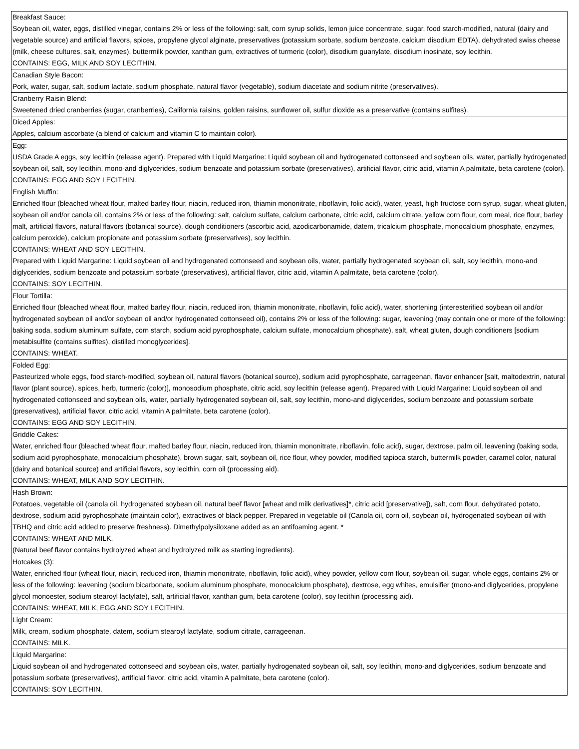| Breakfast Sauce: Soybean oil, water, eggs, distilled vinegar, contains 2% or less of the following: salt, corn syrup solids, lemon juice concentrate, sugar, food starch-modified, natural (dairy and vegetable source) and artificial flavors, spices, propylene glycol alginate, preservatives (potassium sorbate, sodium benzoate, calcium disodium EDTA), dehydrated swiss cheese (milk, cheese cultures, salt, enzymes), buttermilk powder, xanthan gum, extractives of turmeric (color), disodium guanylate, disodium inosinate, soy lecithin. CONTAINS: EGG, MILK AND SOY LECITHIN. |
| Canadian Style Bacon: Pork, water, sugar, salt, sodium lactate, sodium phosphate, natural flavor (vegetable), sodium diacetate and sodium nitrite (preservatives). |
| Cranberry Raisin Blend: Sweetened dried cranberries (sugar, cranberries), California raisins, golden raisins, sunflower oil, sulfur dioxide as a preservative (contains sulfites). |
| Diced Apples: Apples, calcium ascorbate (a blend of calcium and vitamin C to maintain color). |
| Egg: USDA Grade A eggs, soy lecithin (release agent). Prepared with Liquid Margarine: Liquid soybean oil and hydrogenated cottonseed and soybean oils, water, partially hydrogenated soybean oil, salt, soy lecithin, mono-and diglycerides, sodium benzoate and potassium sorbate (preservatives), artificial flavor, citric acid, vitamin A palmitate, beta carotene (color). CONTAINS: EGG AND SOY LECITHIN. |
| English Muffin: Enriched flour (bleached wheat flour, malted barley flour, niacin, reduced iron, thiamin mononitrate, riboflavin, folic acid), water, yeast, high fructose corn syrup, sugar, wheat gluten, soybean oil and/or canola oil, contains 2% or less of the following: salt, calcium sulfate, calcium carbonate, citric acid, calcium citrate, yellow corn flour, corn meal, rice flour, barley malt, artificial flavors, natural flavors (botanical source), dough conditioners (ascorbic acid, azodicarbonamide, datem, tricalcium phosphate, monocalcium phosphate, enzymes, calcium peroxide), calcium propionate and potassium sorbate (preservatives), soy lecithin. CONTAINS: WHEAT AND SOY LECITHIN. Prepared with Liquid Margarine: Liquid soybean oil and hydrogenated cottonseed and soybean oils, water, partially hydrogenated soybean oil, salt, soy lecithin, mono-and diglycerides, sodium benzoate and potassium sorbate (preservatives), artificial flavor, citric acid, vitamin A palmitate, beta carotene (color). CONTAINS: SOY LECITHIN. |
| Flour Tortilla: Enriched flour (bleached wheat flour, malted barley flour, niacin, reduced iron, thiamin mononitrate, riboflavin, folic acid), water, shortening (interesterified soybean oil and/or hydrogenated soybean oil and/or soybean oil and/or hydrogenated cottonseed oil), contains 2% or less of the following: sugar, leavening (may contain one or more of the following: baking soda, sodium aluminum sulfate, corn starch, sodium acid pyrophosphate, calcium sulfate, monocalcium phosphate), salt, wheat gluten, dough conditioners [sodium metabisulfite (contains sulfites), distilled monoglycerides]. CONTAINS: WHEAT. |
| Folded Egg: Pasteurized whole eggs, food starch-modified, soybean oil, natural flavors (botanical source), sodium acid pyrophosphate, carrageenan, flavor enhancer [salt, maltodextrin, natural flavor (plant source), spices, herb, turmeric (color)], monosodium phosphate, citric acid, soy lecithin (release agent). Prepared with Liquid Margarine: Liquid soybean oil and hydrogenated cottonseed and soybean oils, water, partially hydrogenated soybean oil, salt, soy lecithin, mono-and diglycerides, sodium benzoate and potassium sorbate (preservatives), artificial flavor, citric acid, vitamin A palmitate, beta carotene (color). CONTAINS: EGG AND SOY LECITHIN. |
| Griddle Cakes: Water, enriched flour (bleached wheat flour, malted barley flour, niacin, reduced iron, thiamin mononitrate, riboflavin, folic acid), sugar, dextrose, palm oil, leavening (baking soda, sodium acid pyrophosphate, monocalcium phosphate), brown sugar, salt, soybean oil, rice flour, whey powder, modified tapioca starch, buttermilk powder, caramel color, natural (dairy and botanical source) and artificial flavors, soy lecithin, corn oil (processing aid). CONTAINS: WHEAT, MILK AND SOY LECITHIN. |
| Hash Brown: Potatoes, vegetable oil (canola oil, hydrogenated soybean oil, natural beef flavor [wheat and milk derivatives]*, citric acid [preservative]), salt, corn flour, dehydrated potato, dextrose, sodium acid pyrophosphate (maintain color), extractives of black pepper. Prepared in vegetable oil (Canola oil, corn oil, soybean oil, hydrogenated soybean oil with TBHQ and citric acid added to preserve freshness). Dimethylpolysiloxane added as an antifoaming agent. * CONTAINS: WHEAT AND MILK. (Natural beef flavor contains hydrolyzed wheat and hydrolyzed milk as starting ingredients). |
| Hotcakes (3): Water, enriched flour (wheat flour, niacin, reduced iron, thiamin mononitrate, riboflavin, folic acid), whey powder, yellow corn flour, soybean oil, sugar, whole eggs, contains 2% or less of the following: leavening (sodium bicarbonate, sodium aluminum phosphate, monocalcium phosphate), dextrose, egg whites, emulsifier (mono-and diglycerides, propylene glycol monoester, sodium stearoyl lactylate), salt, artificial flavor, xanthan gum, beta carotene (color), soy lecithin (processing aid). CONTAINS: WHEAT, MILK, EGG AND SOY LECITHIN. |
| Light Cream: Milk, cream, sodium phosphate, datem, sodium stearoyl lactylate, sodium citrate, carrageenan. CONTAINS: MILK. |
| Liquid Margarine: Liquid soybean oil and hydrogenated cottonseed and soybean oils, water, partially hydrogenated soybean oil, salt, soy lecithin, mono-and diglycerides, sodium benzoate and potassium sorbate (preservatives), artificial flavor, citric acid, vitamin A palmitate, beta carotene (color). CONTAINS: SOY LECITHIN. |